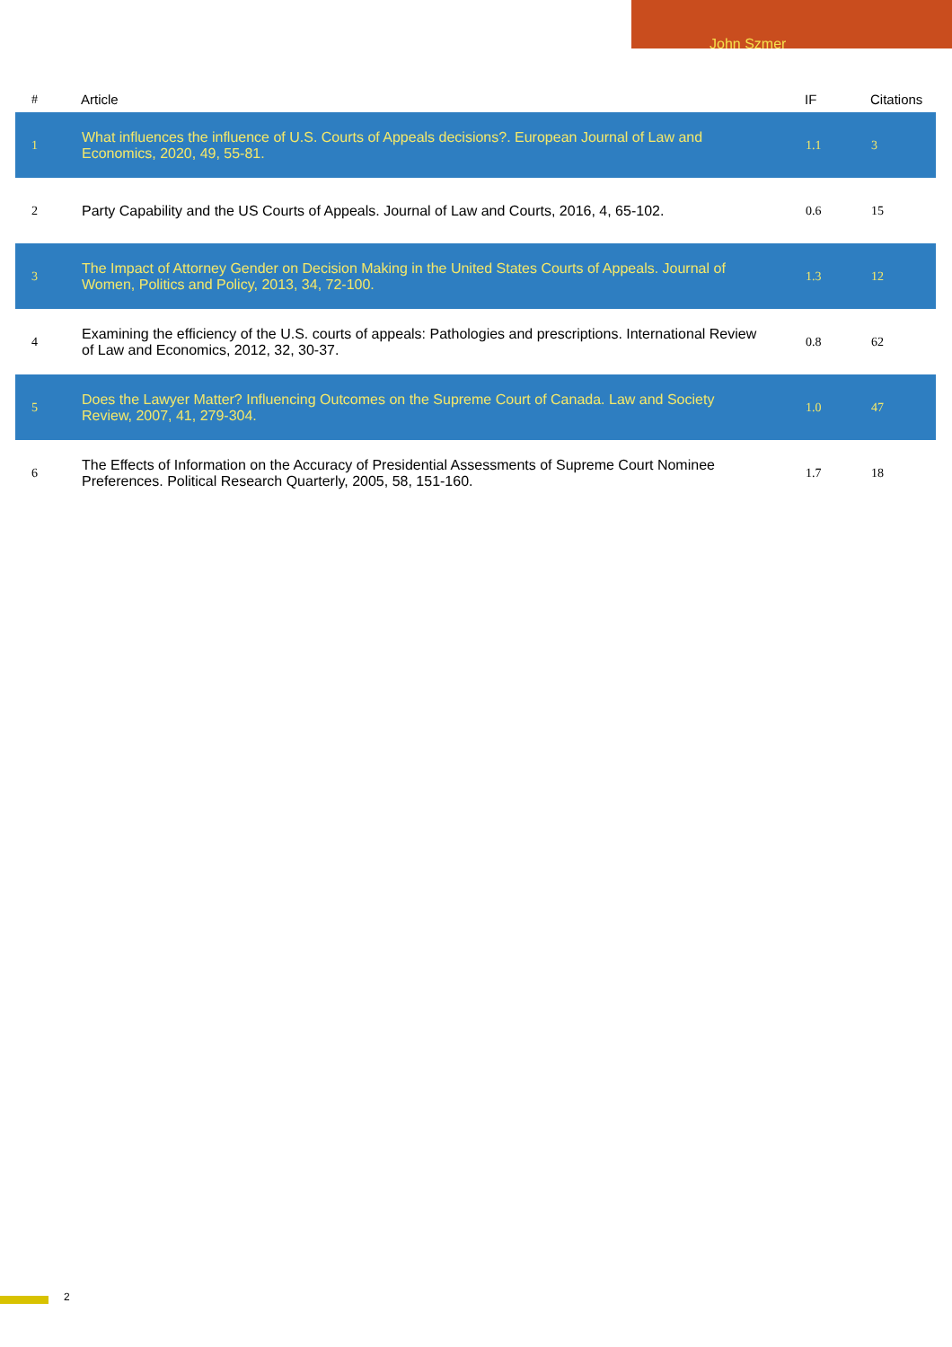John Szmer
| # | Article | IF | Citations |
| --- | --- | --- | --- |
| 1 | What influences the influence of U.S. Courts of Appeals decisions?. European Journal of Law and Economics, 2020, 49, 55-81. | 1.1 | 3 |
| 2 | Party Capability and the US Courts of Appeals. Journal of Law and Courts, 2016, 4, 65-102. | 0.6 | 15 |
| 3 | The Impact of Attorney Gender on Decision Making in the United States Courts of Appeals. Journal of Women, Politics and Policy, 2013, 34, 72-100. | 1.3 | 12 |
| 4 | Examining the efficiency of the U.S. courts of appeals: Pathologies and prescriptions. International Review of Law and Economics, 2012, 32, 30-37. | 0.8 | 62 |
| 5 | Does the Lawyer Matter? Influencing Outcomes on the Supreme Court of Canada. Law and Society Review, 2007, 41, 279-304. | 1.0 | 47 |
| 6 | The Effects of Information on the Accuracy of Presidential Assessments of Supreme Court Nominee Preferences. Political Research Quarterly, 2005, 58, 151-160. | 1.7 | 18 |
2